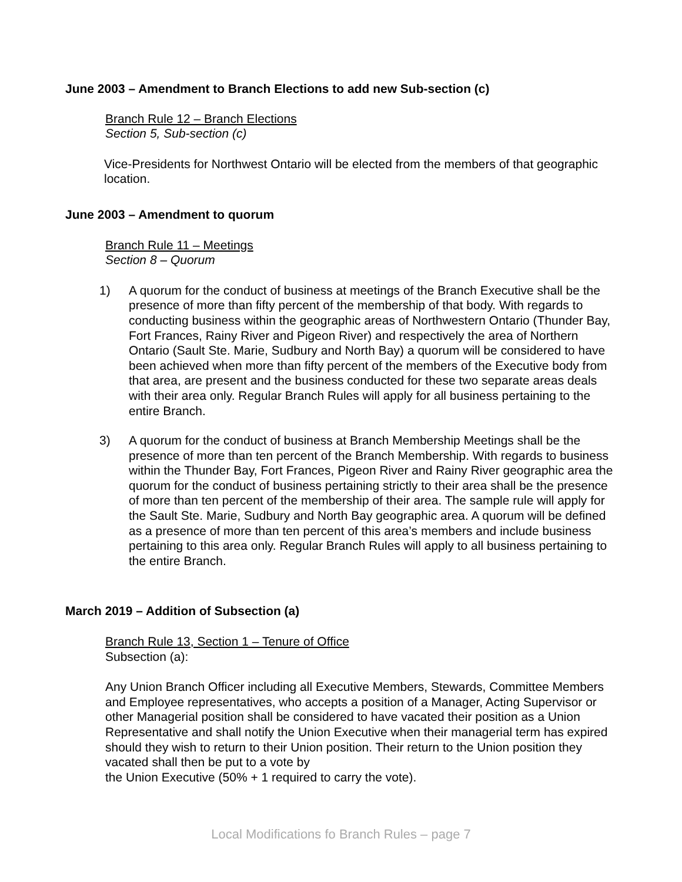June 2003 – Amendment to Branch Elections to add new Sub-section (c)
Branch Rule 12 – Branch Elections
Section 5, Sub-section (c)
Vice-Presidents for Northwest Ontario will be elected from the members of that geographic location.
June 2003 – Amendment to quorum
Branch Rule 11 – Meetings
Section 8 – Quorum
1) A quorum for the conduct of business at meetings of the Branch Executive shall be the presence of more than fifty percent of the membership of that body. With regards to conducting business within the geographic areas of Northwestern Ontario (Thunder Bay, Fort Frances, Rainy River and Pigeon River) and respectively the area of Northern Ontario (Sault Ste. Marie, Sudbury and North Bay) a quorum will be considered to have been achieved when more than fifty percent of the members of the Executive body from that area, are present and the business conducted for these two separate areas deals with their area only. Regular Branch Rules will apply for all business pertaining to the entire Branch.
3) A quorum for the conduct of business at Branch Membership Meetings shall be the presence of more than ten percent of the Branch Membership. With regards to business within the Thunder Bay, Fort Frances, Pigeon River and Rainy River geographic area the quorum for the conduct of business pertaining strictly to their area shall be the presence of more than ten percent of the membership of their area. The sample rule will apply for the Sault Ste. Marie, Sudbury and North Bay geographic area. A quorum will be defined as a presence of more than ten percent of this area’s members and include business pertaining to this area only. Regular Branch Rules will apply to all business pertaining to the entire Branch.
March 2019 – Addition of Subsection (a)
Branch Rule 13, Section 1 – Tenure of Office
Subsection (a):
Any Union Branch Officer including all Executive Members, Stewards, Committee Members and Employee representatives, who accepts a position of a Manager, Acting Supervisor or other Managerial position shall be considered to have vacated their position as a Union Representative and shall notify the Union Executive when their managerial term has expired should they wish to return to their Union position. Their return to the Union position they vacated shall then be put to a vote by
the Union Executive (50% + 1 required to carry the vote).
Local Modifications fo Branch Rules – page 7